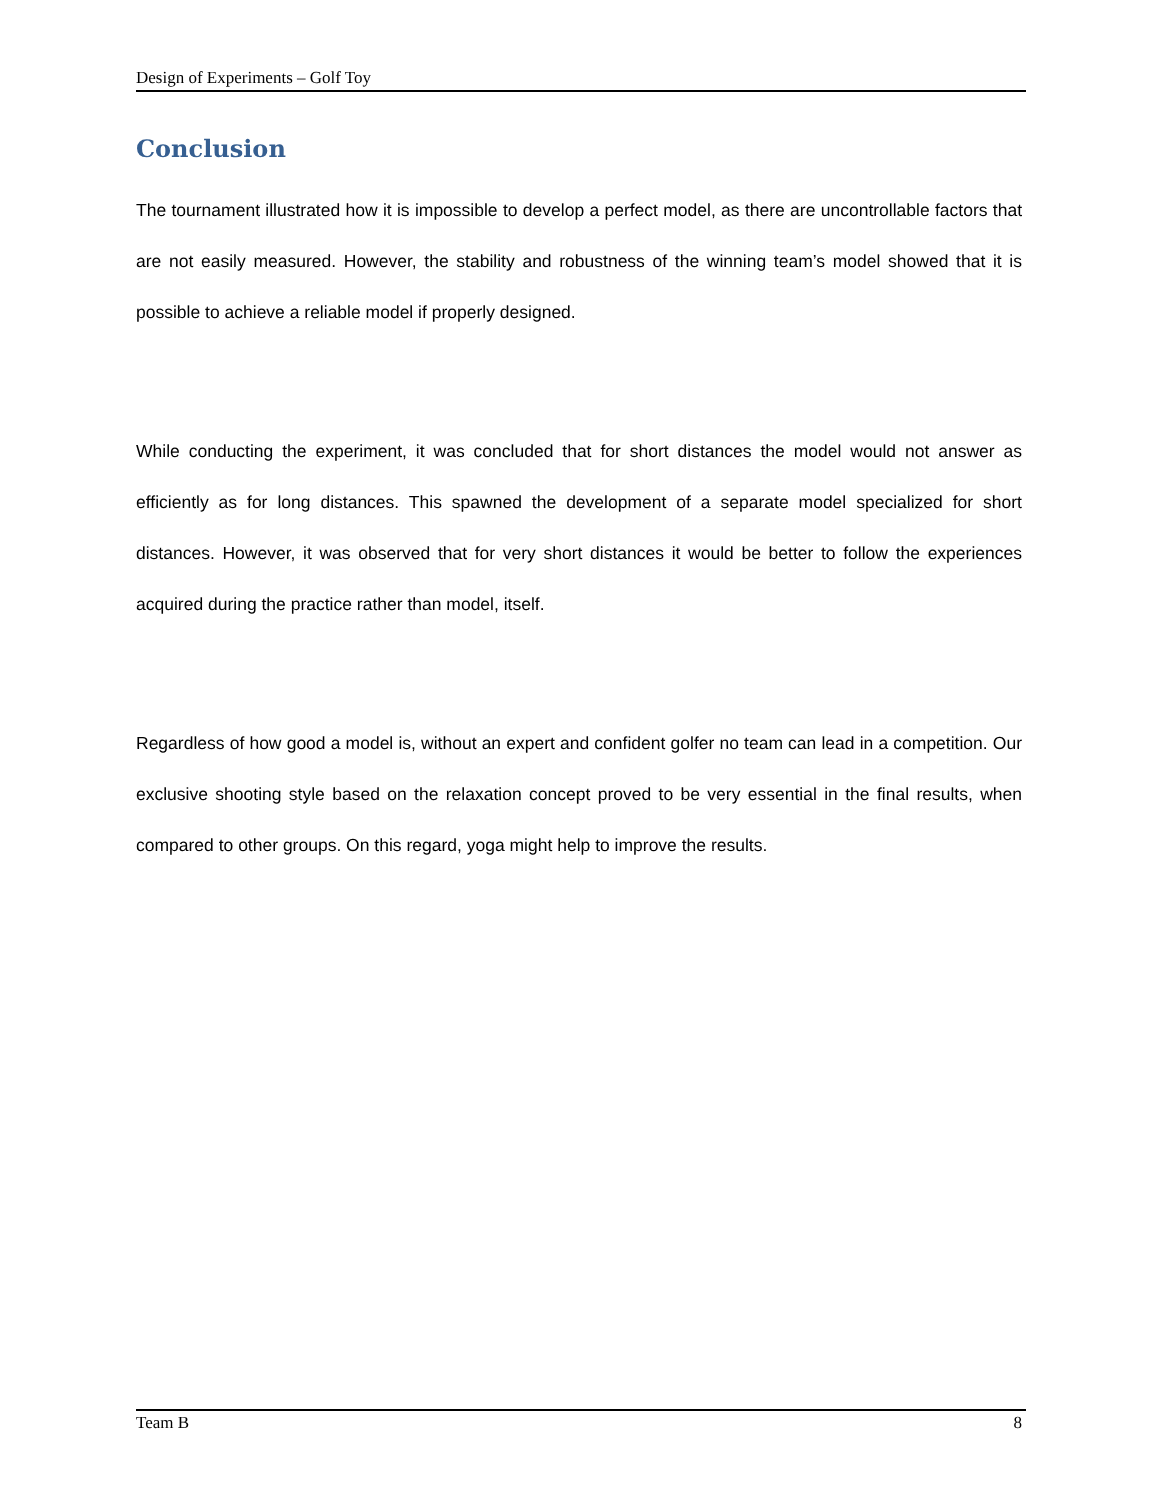Design of Experiments – Golf Toy
Conclusion
The tournament illustrated how it is impossible to develop a perfect model, as there are uncontrollable factors that are not easily measured. However, the stability and robustness of the winning team’s model showed that it is possible to achieve a reliable model if properly designed.
While conducting the experiment, it was concluded that for short distances the model would not answer as efficiently as for long distances. This spawned the development of a separate model specialized for short distances. However, it was observed that for very short distances it would be better to follow the experiences acquired during the practice rather than model, itself.
Regardless of how good a model is, without an expert and confident golfer no team can lead in a competition. Our exclusive shooting style based on the relaxation concept proved to be very essential in the final results, when compared to other groups. On this regard, yoga might help to improve the results.
Team B 8